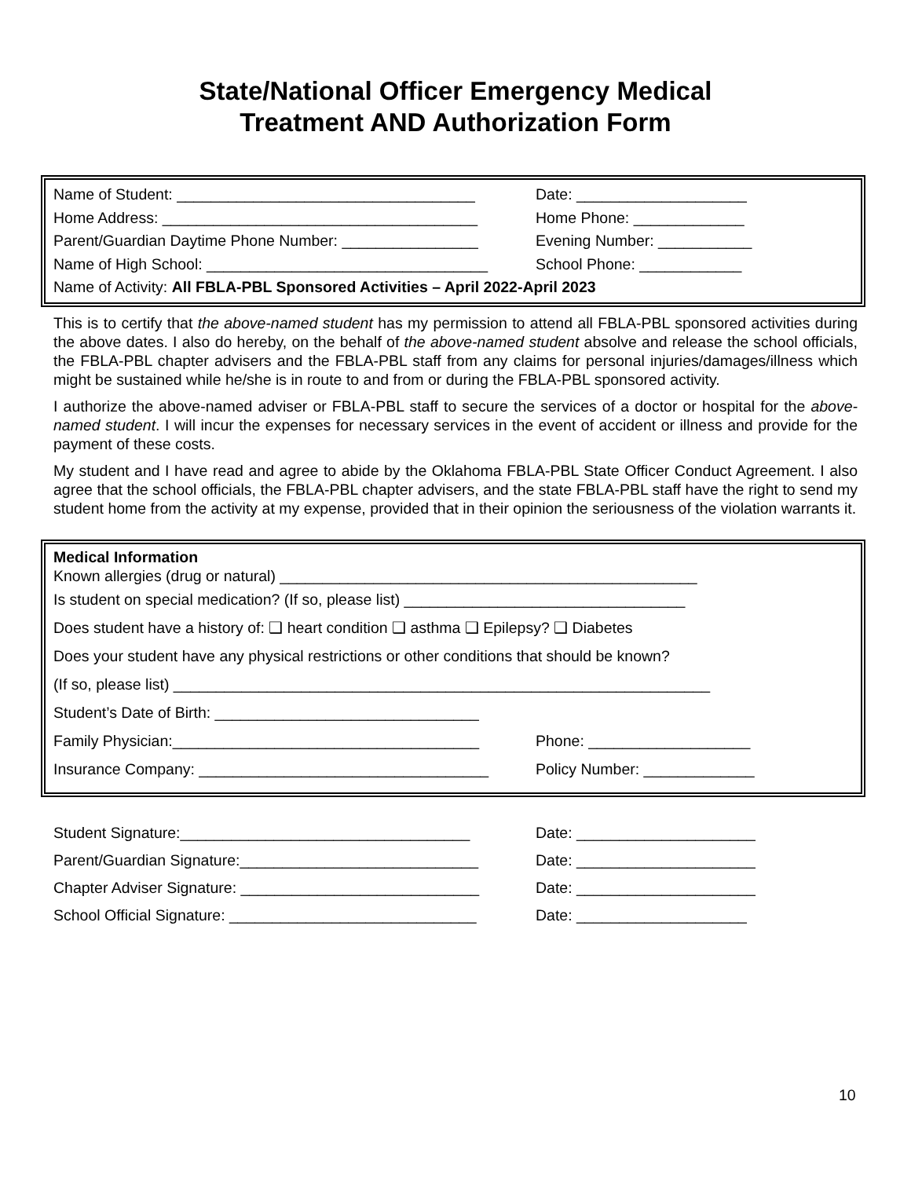State/National Officer Emergency Medical
Treatment AND Authorization Form
Name of Student: ___________________________________ Date: ____________________
Home Address: _____________________________________ Home Phone: _____________
Parent/Guardian Daytime Phone Number: ________________ Evening Number: ___________
Name of High School: _________________________________ School Phone: ____________
Name of Activity: All FBLA-PBL Sponsored Activities – April 2022-April 2023
This is to certify that the above-named student has my permission to attend all FBLA-PBL sponsored activities during the above dates. I also do hereby, on the behalf of the above-named student absolve and release the school officials, the FBLA-PBL chapter advisers and the FBLA-PBL staff from any claims for personal injuries/damages/illness which might be sustained while he/she is in route to and from or during the FBLA-PBL sponsored activity.
I authorize the above-named adviser or FBLA-PBL staff to secure the services of a doctor or hospital for the above-named student. I will incur the expenses for necessary services in the event of accident or illness and provide for the payment of these costs.
My student and I have read and agree to abide by the Oklahoma FBLA-PBL State Officer Conduct Agreement. I also agree that the school officials, the FBLA-PBL chapter advisers, and the state FBLA-PBL staff have the right to send my student home from the activity at my expense, provided that in their opinion the seriousness of the violation warrants it.
Medical Information
Known allergies (drug or natural) _________________________________________________
Is student on special medication? (If so, please list) _________________________________
Does student have a history of: ❑ heart condition ❑ asthma ❑ Epilepsy? ❑ Diabetes
Does your student have any physical restrictions or other conditions that should be known?
(If so, please list) _______________________________________________________________
Student’s Date of Birth: _______________________________
Family Physician:____________________________________ Phone: ___________________
Insurance Company: __________________________________ Policy Number: _____________
Student Signature:__________________________________ Date: _____________________
Parent/Guardian Signature:____________________________ Date: _____________________
Chapter Adviser Signature: ____________________________ Date: _____________________
School Official Signature: _____________________________ Date: ____________________
10